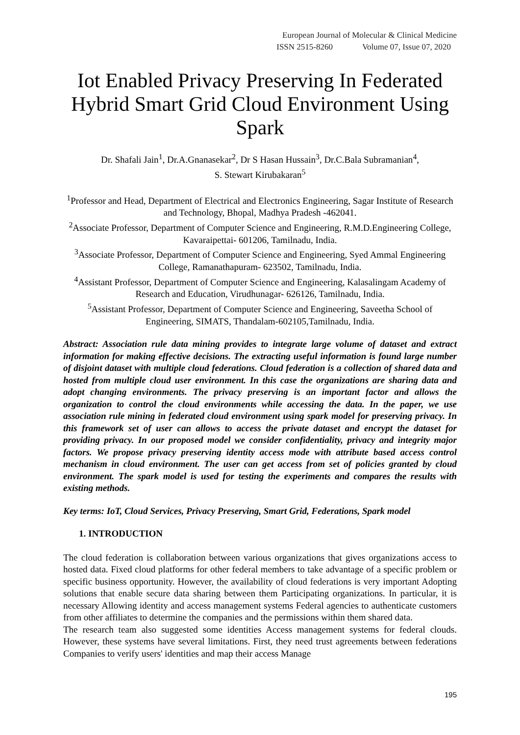European Journal of Molecular & Clinical Medicine
ISSN 2515-8260 Volume 07, Issue 07, 2020
Iot Enabled Privacy Preserving In Federated Hybrid Smart Grid Cloud Environment Using Spark
Dr. Shafali Jain<sup>1</sup>, Dr.A.Gnanasekar<sup>2</sup>, Dr S Hasan Hussain<sup>3</sup>, Dr.C.Bala Subramanian<sup>4</sup>,
S. Stewart Kirubakaran<sup>5</sup>
<sup>1</sup> Professor and Head, Department of Electrical and Electronics Engineering, Sagar Institute of Research and Technology, Bhopal, Madhya Pradesh -462041.
<sup>2</sup> Associate Professor, Department of Computer Science and Engineering, R.M.D.Engineering College, Kavaraipettai- 601206, Tamilnadu, India.
<sup>3</sup> Associate Professor, Department of Computer Science and Engineering, Syed Ammal Engineering College, Ramanathapuram- 623502, Tamilnadu, India.
<sup>4</sup> Assistant Professor, Department of Computer Science and Engineering, Kalasalingam Academy of Research and Education, Virudhunagar- 626126, Tamilnadu, India.
<sup>5</sup> Assistant Professor, Department of Computer Science and Engineering, Saveetha School of Engineering, SIMATS, Thandalam-602105,Tamilnadu, India.
Abstract: Association rule data mining provides to integrate large volume of dataset and extract information for making effective decisions. The extracting useful information is found large number of disjoint dataset with multiple cloud federations. Cloud federation is a collection of shared data and hosted from multiple cloud user environment. In this case the organizations are sharing data and adopt changing environments. The privacy preserving is an important factor and allows the organization to control the cloud environments while accessing the data. In the paper, we use association rule mining in federated cloud environment using spark model for preserving privacy. In this framework set of user can allows to access the private dataset and encrypt the dataset for providing privacy. In our proposed model we consider confidentiality, privacy and integrity major factors. We propose privacy preserving identity access mode with attribute based access control mechanism in cloud environment. The user can get access from set of policies granted by cloud environment. The spark model is used for testing the experiments and compares the results with existing methods.
Key terms: IoT, Cloud Services, Privacy Preserving, Smart Grid, Federations, Spark model
1. INTRODUCTION
The cloud federation is collaboration between various organizations that gives organizations access to hosted data. Fixed cloud platforms for other federal members to take advantage of a specific problem or specific business opportunity. However, the availability of cloud federations is very important Adopting solutions that enable secure data sharing between them Participating organizations. In particular, it is necessary Allowing identity and access management systems Federal agencies to authenticate customers from other affiliates to determine the companies and the permissions within them shared data.
The research team also suggested some identities Access management systems for federal clouds. However, these systems have several limitations. First, they need trust agreements between federations Companies to verify users' identities and map their access Manage
195